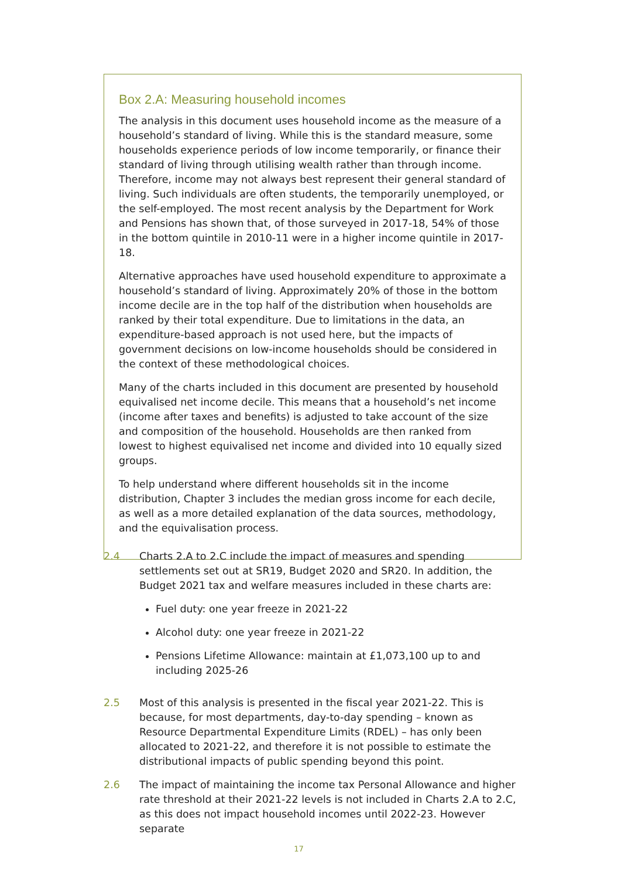Box 2.A: Measuring household incomes
The analysis in this document uses household income as the measure of a household’s standard of living. While this is the standard measure, some households experience periods of low income temporarily, or finance their standard of living through utilising wealth rather than through income. Therefore, income may not always best represent their general standard of living. Such individuals are often students, the temporarily unemployed, or the self-employed. The most recent analysis by the Department for Work and Pensions has shown that, of those surveyed in 2017-18, 54% of those in the bottom quintile in 2010-11 were in a higher income quintile in 2017-18.
Alternative approaches have used household expenditure to approximate a household’s standard of living. Approximately 20% of those in the bottom income decile are in the top half of the distribution when households are ranked by their total expenditure. Due to limitations in the data, an expenditure-based approach is not used here, but the impacts of government decisions on low-income households should be considered in the context of these methodological choices.
Many of the charts included in this document are presented by household equivalised net income decile. This means that a household’s net income (income after taxes and benefits) is adjusted to take account of the size and composition of the household. Households are then ranked from lowest to highest equivalised net income and divided into 10 equally sized groups.
To help understand where different households sit in the income distribution, Chapter 3 includes the median gross income for each decile, as well as a more detailed explanation of the data sources, methodology, and the equivalisation process.
2.4 Charts 2.A to 2.C include the impact of measures and spending settlements set out at SR19, Budget 2020 and SR20. In addition, the Budget 2021 tax and welfare measures included in these charts are:
Fuel duty: one year freeze in 2021-22
Alcohol duty: one year freeze in 2021-22
Pensions Lifetime Allowance: maintain at £1,073,100 up to and including 2025-26
2.5 Most of this analysis is presented in the fiscal year 2021-22. This is because, for most departments, day-to-day spending – known as Resource Departmental Expenditure Limits (RDEL) – has only been allocated to 2021-22, and therefore it is not possible to estimate the distributional impacts of public spending beyond this point.
2.6 The impact of maintaining the income tax Personal Allowance and higher rate threshold at their 2021-22 levels is not included in Charts 2.A to 2.C, as this does not impact household incomes until 2022-23. However separate
17